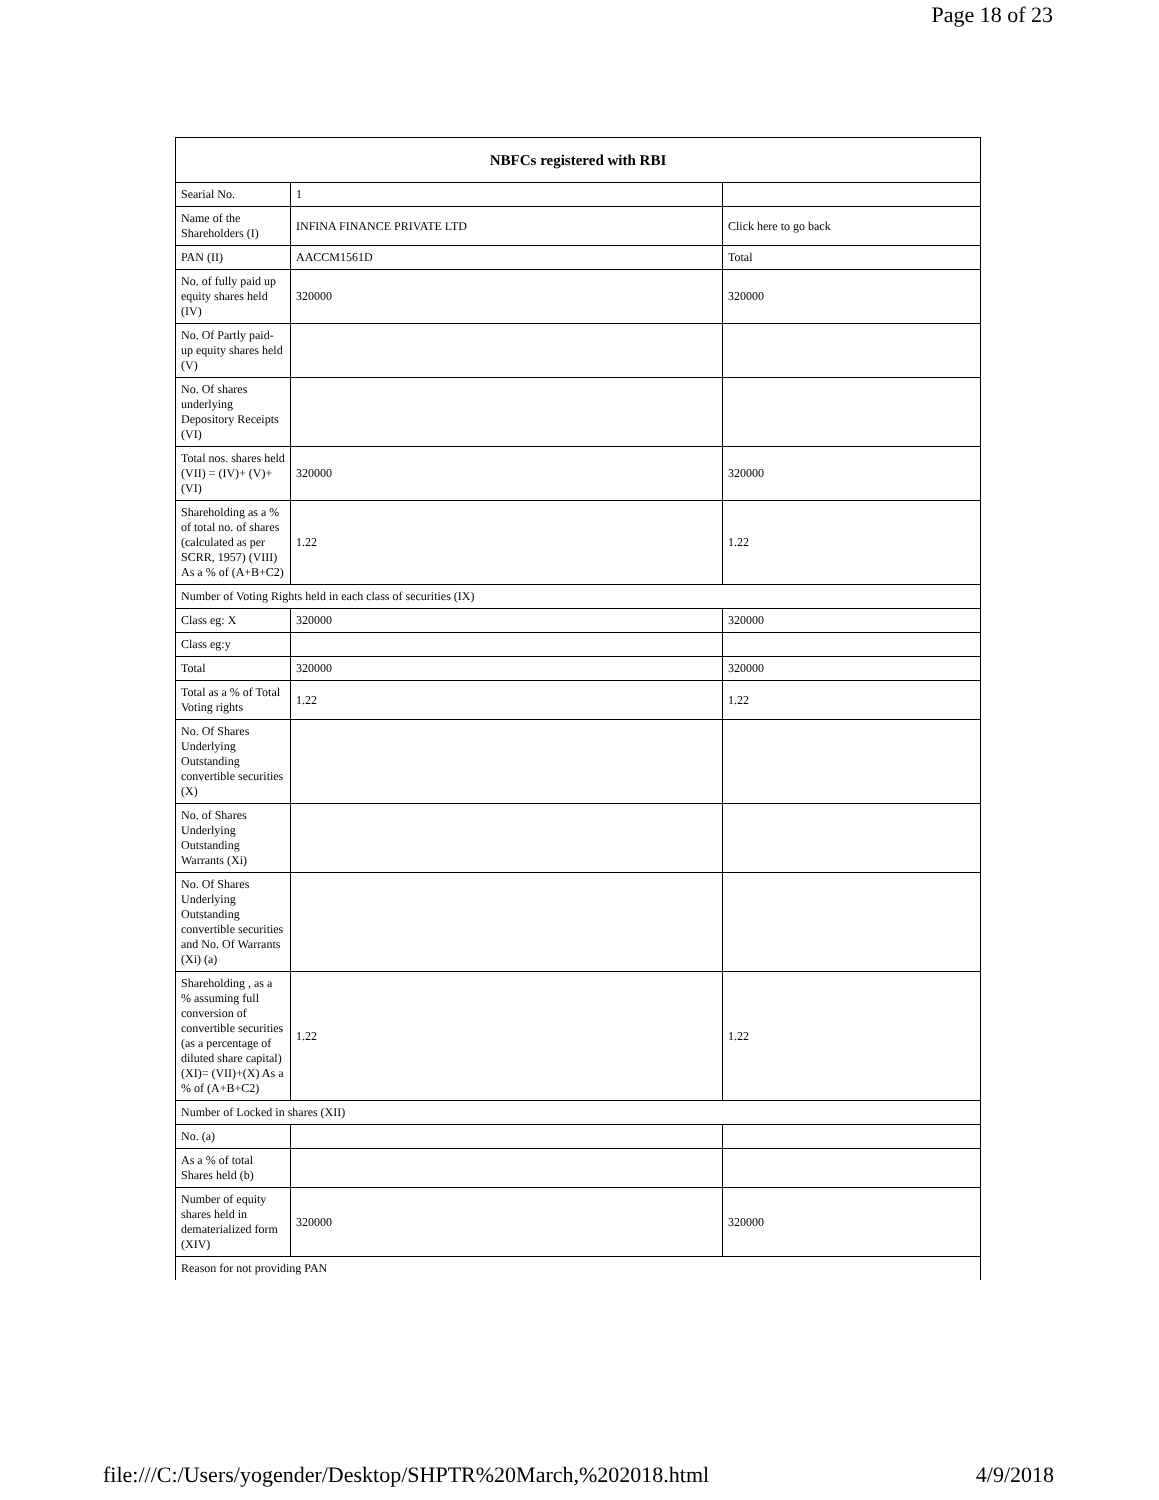Page 18 of 23
| NBFCs registered with RBI | | |
| --- | --- | --- |
| Searial No. | 1 | |
| Name of the Shareholders (I) | INFINA FINANCE PRIVATE LTD | Click here to go back |
| PAN (II) | AACCM1561D | Total |
| No. of fully paid up equity shares held (IV) | 320000 | 320000 |
| No. Of Partly paid-up equity shares held (V) | | |
| No. Of shares underlying Depository Receipts (VI) | | |
| Total nos. shares held (VII) = (IV)+ (V)+ (VI) | 320000 | 320000 |
| Shareholding as a % of total no. of shares (calculated as per SCRR, 1957) (VIII) As a % of (A+B+C2) | 1.22 | 1.22 |
| Number of Voting Rights held in each class of securities (IX) | | |
| Class eg: X | 320000 | 320000 |
| Class eg:y | | |
| Total | 320000 | 320000 |
| Total as a % of Total Voting rights | 1.22 | 1.22 |
| No. Of Shares Underlying Outstanding convertible securities (X) | | |
| No. of Shares Underlying Outstanding Warrants (Xi) | | |
| No. Of Shares Underlying Outstanding convertible securities and No. Of Warrants (Xi) (a) | | |
| Shareholding , as a % assuming full conversion of convertible securities (as a percentage of diluted share capital) (XI)= (VII)+(X) As a % of (A+B+C2) | 1.22 | 1.22 |
| Number of Locked in shares (XII) | | |
| No. (a) | | |
| As a % of total Shares held (b) | | |
| Number of equity shares held in dematerialized form (XIV) | 320000 | 320000 |
| Reason for not providing PAN | | |
file:///C:/Users/yogender/Desktop/SHPTR%20March,%202018.html 4/9/2018